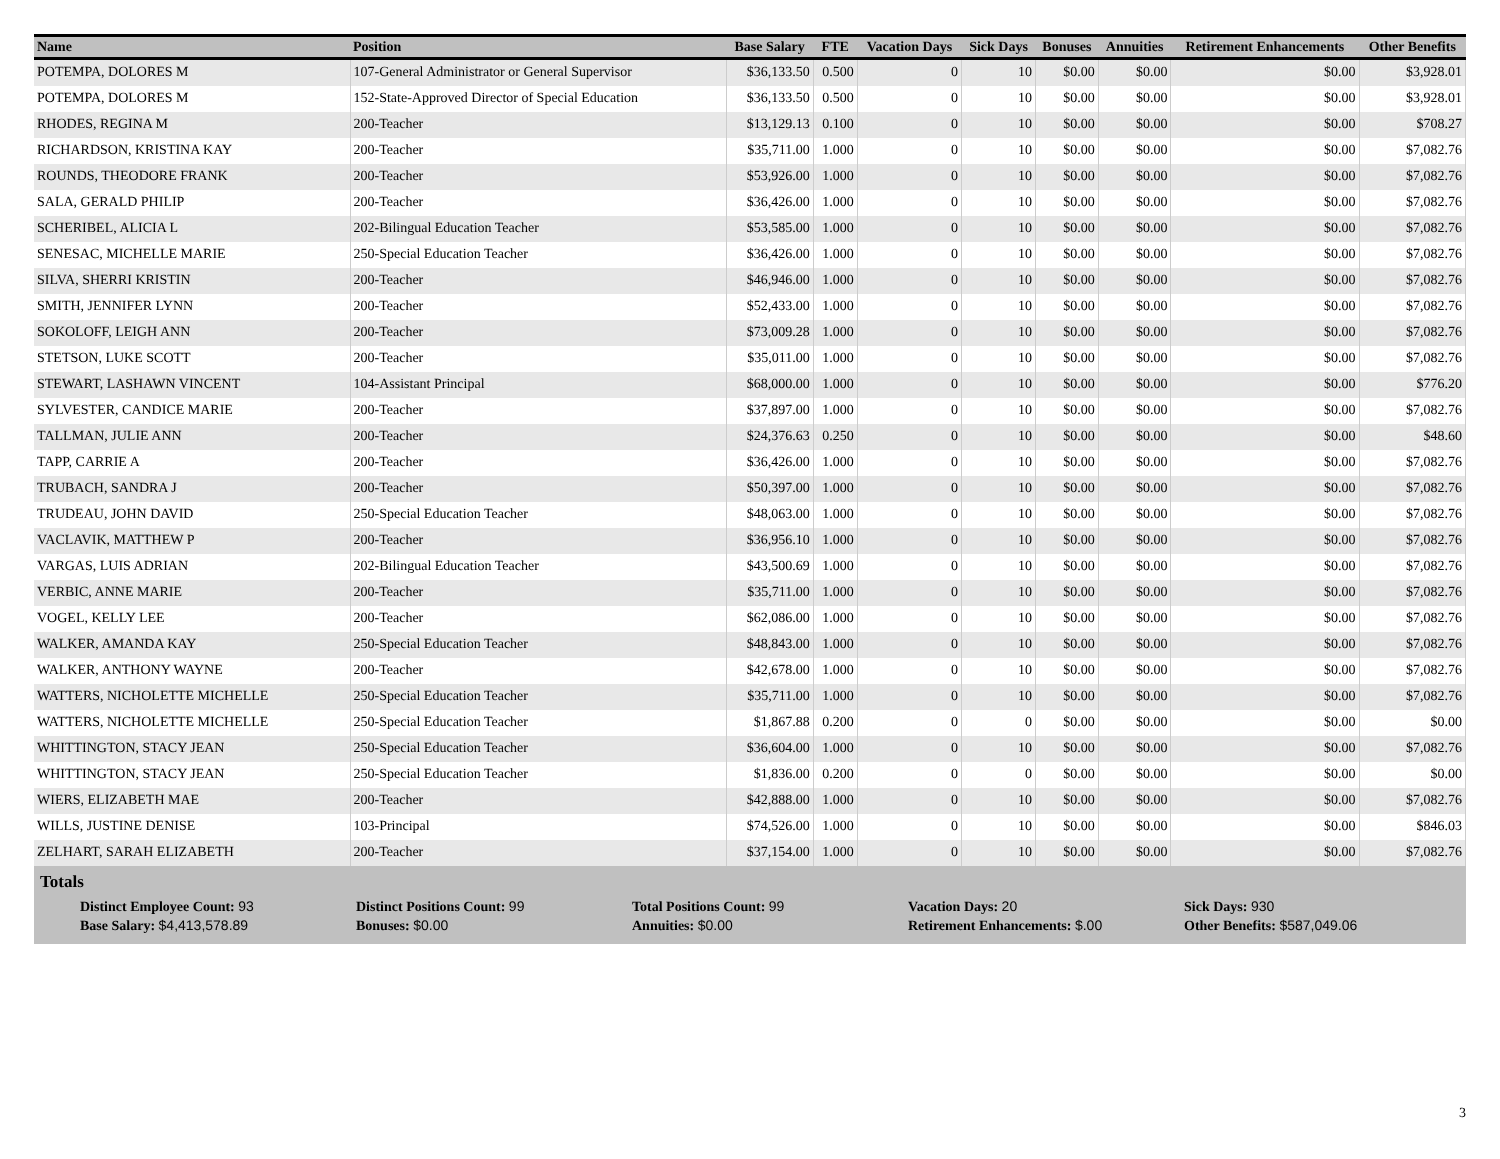| Name | Position | Base Salary | FTE | Vacation Days | Sick Days | Bonuses | Annuities | Retirement Enhancements | Other Benefits |
| --- | --- | --- | --- | --- | --- | --- | --- | --- | --- |
| POTEMPA, DOLORES M | 107-General Administrator or General Supervisor | $36,133.50 | 0.500 | 0 | 10 | $0.00 | $0.00 | $0.00 | $3,928.01 |
| POTEMPA, DOLORES M | 152-State-Approved Director of Special Education | $36,133.50 | 0.500 | 0 | 10 | $0.00 | $0.00 | $0.00 | $3,928.01 |
| RHODES, REGINA M | 200-Teacher | $13,129.13 | 0.100 | 0 | 10 | $0.00 | $0.00 | $0.00 | $708.27 |
| RICHARDSON, KRISTINA KAY | 200-Teacher | $35,711.00 | 1.000 | 0 | 10 | $0.00 | $0.00 | $0.00 | $7,082.76 |
| ROUNDS, THEODORE FRANK | 200-Teacher | $53,926.00 | 1.000 | 0 | 10 | $0.00 | $0.00 | $0.00 | $7,082.76 |
| SALA, GERALD PHILIP | 200-Teacher | $36,426.00 | 1.000 | 0 | 10 | $0.00 | $0.00 | $0.00 | $7,082.76 |
| SCHERIBEL, ALICIA L | 202-Bilingual Education Teacher | $53,585.00 | 1.000 | 0 | 10 | $0.00 | $0.00 | $0.00 | $7,082.76 |
| SENESAC, MICHELLE MARIE | 250-Special Education Teacher | $36,426.00 | 1.000 | 0 | 10 | $0.00 | $0.00 | $0.00 | $7,082.76 |
| SILVA, SHERRI KRISTIN | 200-Teacher | $46,946.00 | 1.000 | 0 | 10 | $0.00 | $0.00 | $0.00 | $7,082.76 |
| SMITH, JENNIFER LYNN | 200-Teacher | $52,433.00 | 1.000 | 0 | 10 | $0.00 | $0.00 | $0.00 | $7,082.76 |
| SOKOLOFF, LEIGH ANN | 200-Teacher | $73,009.28 | 1.000 | 0 | 10 | $0.00 | $0.00 | $0.00 | $7,082.76 |
| STETSON, LUKE SCOTT | 200-Teacher | $35,011.00 | 1.000 | 0 | 10 | $0.00 | $0.00 | $0.00 | $7,082.76 |
| STEWART, LASHAWN VINCENT | 104-Assistant Principal | $68,000.00 | 1.000 | 0 | 10 | $0.00 | $0.00 | $0.00 | $776.20 |
| SYLVESTER, CANDICE MARIE | 200-Teacher | $37,897.00 | 1.000 | 0 | 10 | $0.00 | $0.00 | $0.00 | $7,082.76 |
| TALLMAN, JULIE ANN | 200-Teacher | $24,376.63 | 0.250 | 0 | 10 | $0.00 | $0.00 | $0.00 | $48.60 |
| TAPP, CARRIE A | 200-Teacher | $36,426.00 | 1.000 | 0 | 10 | $0.00 | $0.00 | $0.00 | $7,082.76 |
| TRUBACH, SANDRA J | 200-Teacher | $50,397.00 | 1.000 | 0 | 10 | $0.00 | $0.00 | $0.00 | $7,082.76 |
| TRUDEAU, JOHN DAVID | 250-Special Education Teacher | $48,063.00 | 1.000 | 0 | 10 | $0.00 | $0.00 | $0.00 | $7,082.76 |
| VACLAVIK, MATTHEW P | 200-Teacher | $36,956.10 | 1.000 | 0 | 10 | $0.00 | $0.00 | $0.00 | $7,082.76 |
| VARGAS, LUIS ADRIAN | 202-Bilingual Education Teacher | $43,500.69 | 1.000 | 0 | 10 | $0.00 | $0.00 | $0.00 | $7,082.76 |
| VERBIC, ANNE MARIE | 200-Teacher | $35,711.00 | 1.000 | 0 | 10 | $0.00 | $0.00 | $0.00 | $7,082.76 |
| VOGEL, KELLY LEE | 200-Teacher | $62,086.00 | 1.000 | 0 | 10 | $0.00 | $0.00 | $0.00 | $7,082.76 |
| WALKER, AMANDA KAY | 250-Special Education Teacher | $48,843.00 | 1.000 | 0 | 10 | $0.00 | $0.00 | $0.00 | $7,082.76 |
| WALKER, ANTHONY WAYNE | 200-Teacher | $42,678.00 | 1.000 | 0 | 10 | $0.00 | $0.00 | $0.00 | $7,082.76 |
| WATTERS, NICHOLETTE MICHELLE | 250-Special Education Teacher | $35,711.00 | 1.000 | 0 | 10 | $0.00 | $0.00 | $0.00 | $7,082.76 |
| WATTERS, NICHOLETTE MICHELLE | 250-Special Education Teacher | $1,867.88 | 0.200 | 0 | 0 | $0.00 | $0.00 | $0.00 | $0.00 |
| WHITTINGTON, STACY JEAN | 250-Special Education Teacher | $36,604.00 | 1.000 | 0 | 10 | $0.00 | $0.00 | $0.00 | $7,082.76 |
| WHITTINGTON, STACY JEAN | 250-Special Education Teacher | $1,836.00 | 0.200 | 0 | 0 | $0.00 | $0.00 | $0.00 | $0.00 |
| WIERS, ELIZABETH MAE | 200-Teacher | $42,888.00 | 1.000 | 0 | 10 | $0.00 | $0.00 | $0.00 | $7,082.76 |
| WILLS, JUSTINE DENISE | 103-Principal | $74,526.00 | 1.000 | 0 | 10 | $0.00 | $0.00 | $0.00 | $846.03 |
| ZELHART, SARAH ELIZABETH | 200-Teacher | $37,154.00 | 1.000 | 0 | 10 | $0.00 | $0.00 | $0.00 | $7,082.76 |
Totals
Distinct Employee Count: 93 Distinct Positions Count: 99 Total Positions Count: 99 Vacation Days: 20 Sick Days: 930
Base Salary: $4,413,578.89 Bonuses: $0.00 Annuities: $0.00 Retirement Enhancements: $.00 Other Benefits: $587,049.06
3